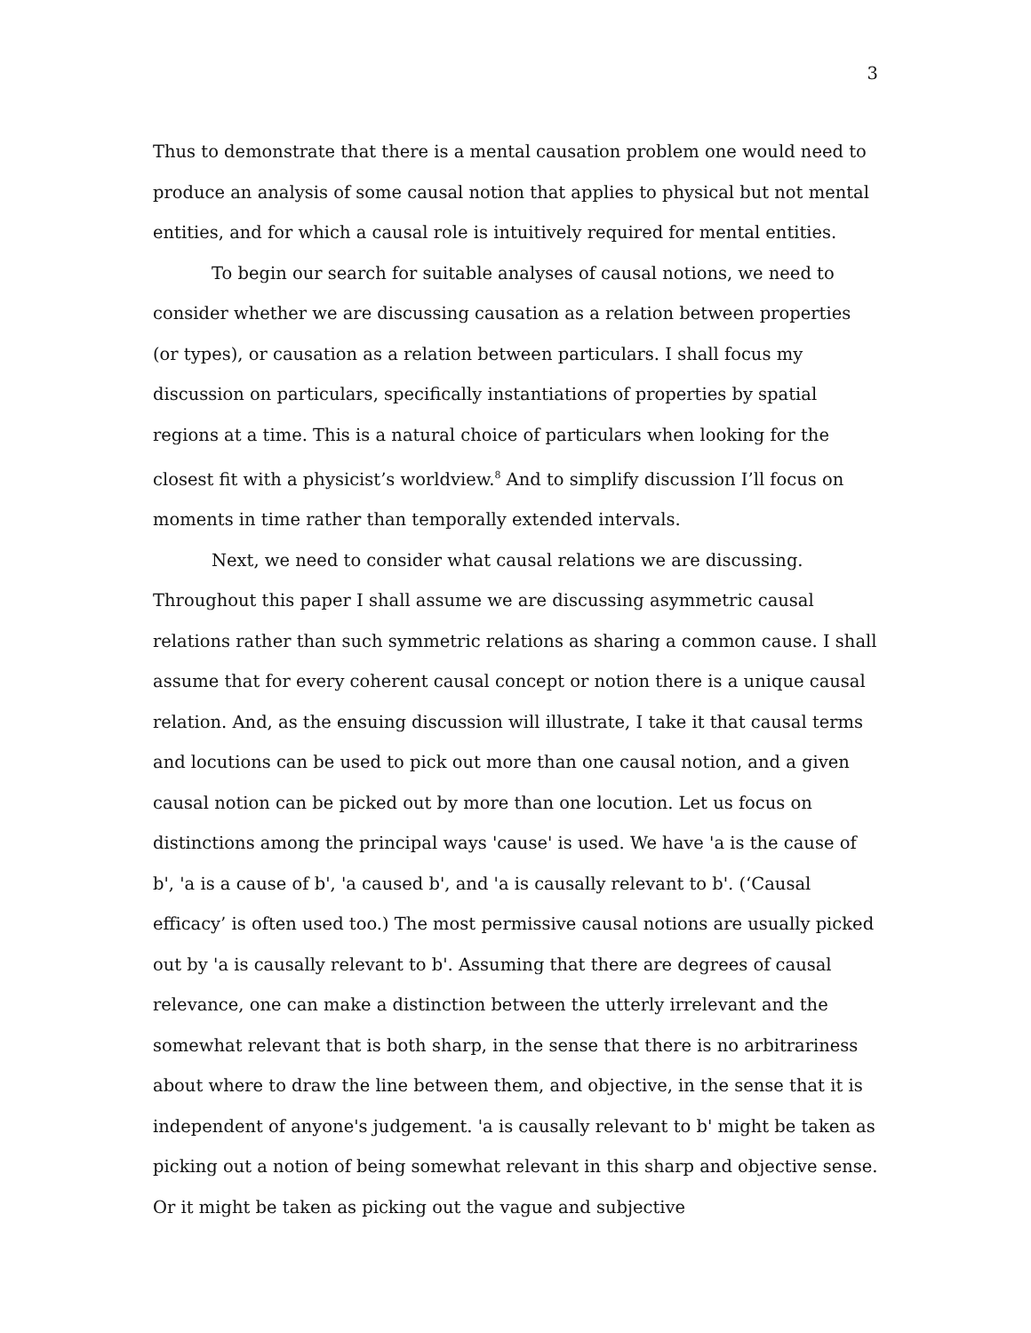3
Thus to demonstrate that there is a mental causation problem one would need to produce an analysis of some causal notion that applies to physical but not mental entities, and for which a causal role is intuitively required for mental entities.
To begin our search for suitable analyses of causal notions, we need to consider whether we are discussing causation as a relation between properties (or types), or causation as a relation between particulars. I shall focus my discussion on particulars, specifically instantiations of properties by spatial regions at a time. This is a natural choice of particulars when looking for the closest fit with a physicist’s worldview.<sup>8</sup> And to simplify discussion I’ll focus on moments in time rather than temporally extended intervals.
Next, we need to consider what causal relations we are discussing. Throughout this paper I shall assume we are discussing asymmetric causal relations rather than such symmetric relations as sharing a common cause. I shall assume that for every coherent causal concept or notion there is a unique causal relation. And, as the ensuing discussion will illustrate, I take it that causal terms and locutions can be used to pick out more than one causal notion, and a given causal notion can be picked out by more than one locution. Let us focus on distinctions among the principal ways 'cause' is used. We have 'a is the cause of b', 'a is a cause of b', 'a caused b', and 'a is causally relevant to b'. (‘Causal efficacy’ is often used too.) The most permissive causal notions are usually picked out by 'a is causally relevant to b'. Assuming that there are degrees of causal relevance, one can make a distinction between the utterly irrelevant and the somewhat relevant that is both sharp, in the sense that there is no arbitrariness about where to draw the line between them, and objective, in the sense that it is independent of anyone's judgement. 'a is causally relevant to b' might be taken as picking out a notion of being somewhat relevant in this sharp and objective sense. Or it might be taken as picking out the vague and subjective